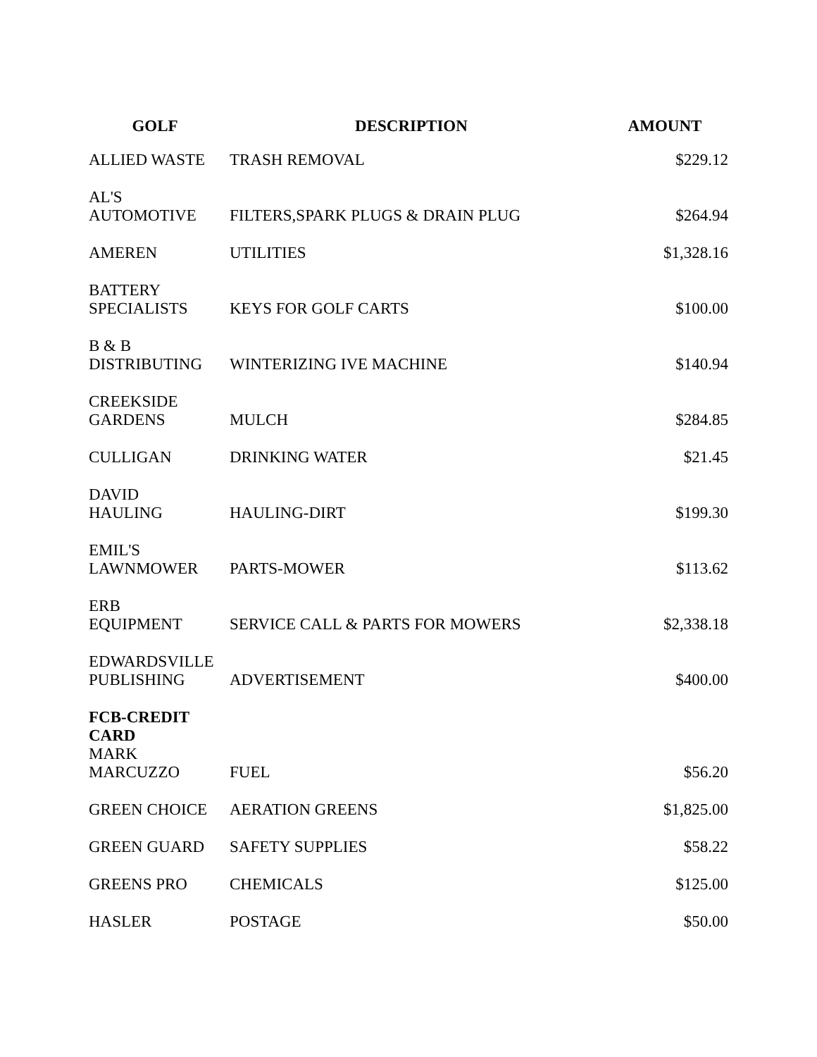| GOLF | DESCRIPTION | AMOUNT |
| --- | --- | --- |
| ALLIED WASTE | TRASH REMOVAL | $229.12 |
| AL'S AUTOMOTIVE | FILTERS,SPARK PLUGS & DRAIN PLUG | $264.94 |
| AMEREN | UTILITIES | $1,328.16 |
| BATTERY SPECIALISTS | KEYS FOR GOLF CARTS | $100.00 |
| B & B DISTRIBUTING | WINTERIZING IVE MACHINE | $140.94 |
| CREEKSIDE GARDENS | MULCH | $284.85 |
| CULLIGAN | DRINKING WATER | $21.45 |
| DAVID HAULING | HAULING-DIRT | $199.30 |
| EMIL'S LAWNMOWER | PARTS-MOWER | $113.62 |
| ERB EQUIPMENT | SERVICE CALL & PARTS FOR MOWERS | $2,338.18 |
| EDWARDSVILLE PUBLISHING | ADVERTISEMENT | $400.00 |
| FCB-CREDIT CARD MARK MARCUZZO | FUEL | $56.20 |
| GREEN CHOICE | AERATION GREENS | $1,825.00 |
| GREEN GUARD | SAFETY SUPPLIES | $58.22 |
| GREENS PRO | CHEMICALS | $125.00 |
| HASLER | POSTAGE | $50.00 |